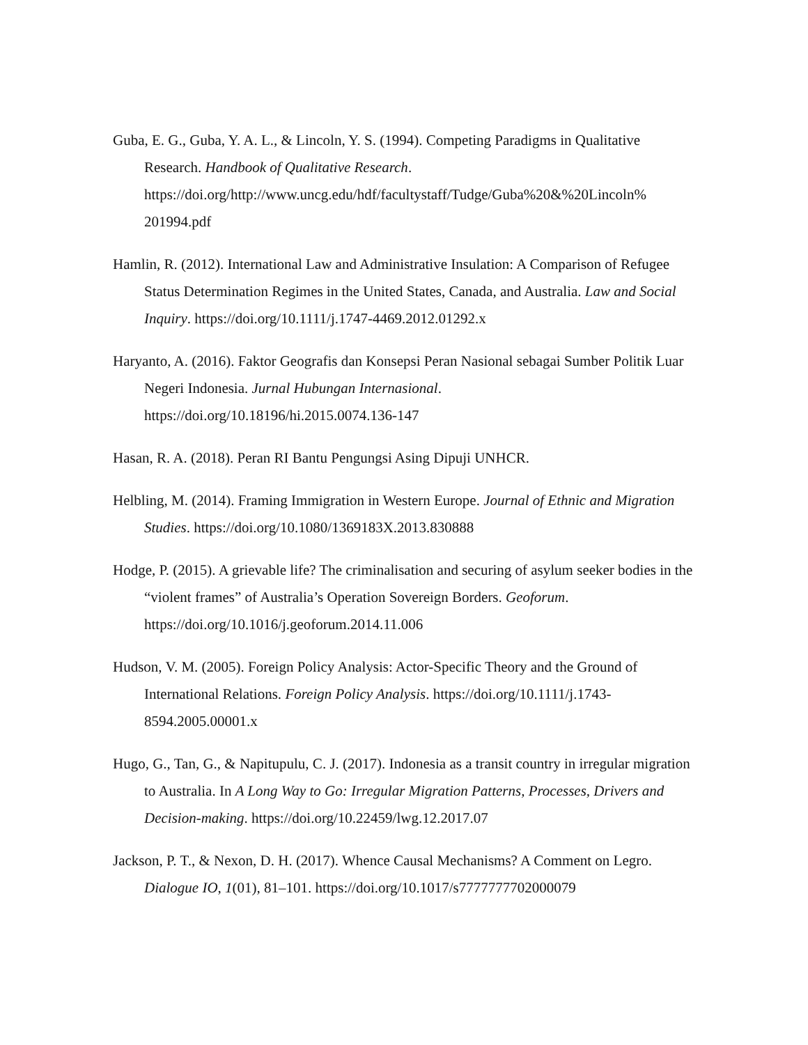Guba, E. G., Guba, Y. A. L., & Lincoln, Y. S. (1994). Competing Paradigms in Qualitative Research. Handbook of Qualitative Research. https://doi.org/http://www.uncg.edu/hdf/facultystaff/Tudge/Guba%20&%20Lincoln%
201994.pdf
Hamlin, R. (2012). International Law and Administrative Insulation: A Comparison of Refugee Status Determination Regimes in the United States, Canada, and Australia. Law and Social Inquiry. https://doi.org/10.1111/j.1747-4469.2012.01292.x
Haryanto, A. (2016). Faktor Geografis dan Konsepsi Peran Nasional sebagai Sumber Politik Luar Negeri Indonesia. Jurnal Hubungan Internasional. https://doi.org/10.18196/hi.2015.0074.136-147
Hasan, R. A. (2018). Peran RI Bantu Pengungsi Asing Dipuji UNHCR.
Helbling, M. (2014). Framing Immigration in Western Europe. Journal of Ethnic and Migration Studies. https://doi.org/10.1080/1369183X.2013.830888
Hodge, P. (2015). A grievable life? The criminalisation and securing of asylum seeker bodies in the “violent frames” of Australia’s Operation Sovereign Borders. Geoforum. https://doi.org/10.1016/j.geoforum.2014.11.006
Hudson, V. M. (2005). Foreign Policy Analysis: Actor-Specific Theory and the Ground of International Relations. Foreign Policy Analysis. https://doi.org/10.1111/j.1743-8594.2005.00001.x
Hugo, G., Tan, G., & Napitupulu, C. J. (2017). Indonesia as a transit country in irregular migration to Australia. In A Long Way to Go: Irregular Migration Patterns, Processes, Drivers and Decision-making. https://doi.org/10.22459/lwg.12.2017.07
Jackson, P. T., & Nexon, D. H. (2017). Whence Causal Mechanisms? A Comment on Legro. Dialogue IO, 1(01), 81–101. https://doi.org/10.1017/s7777777702000079